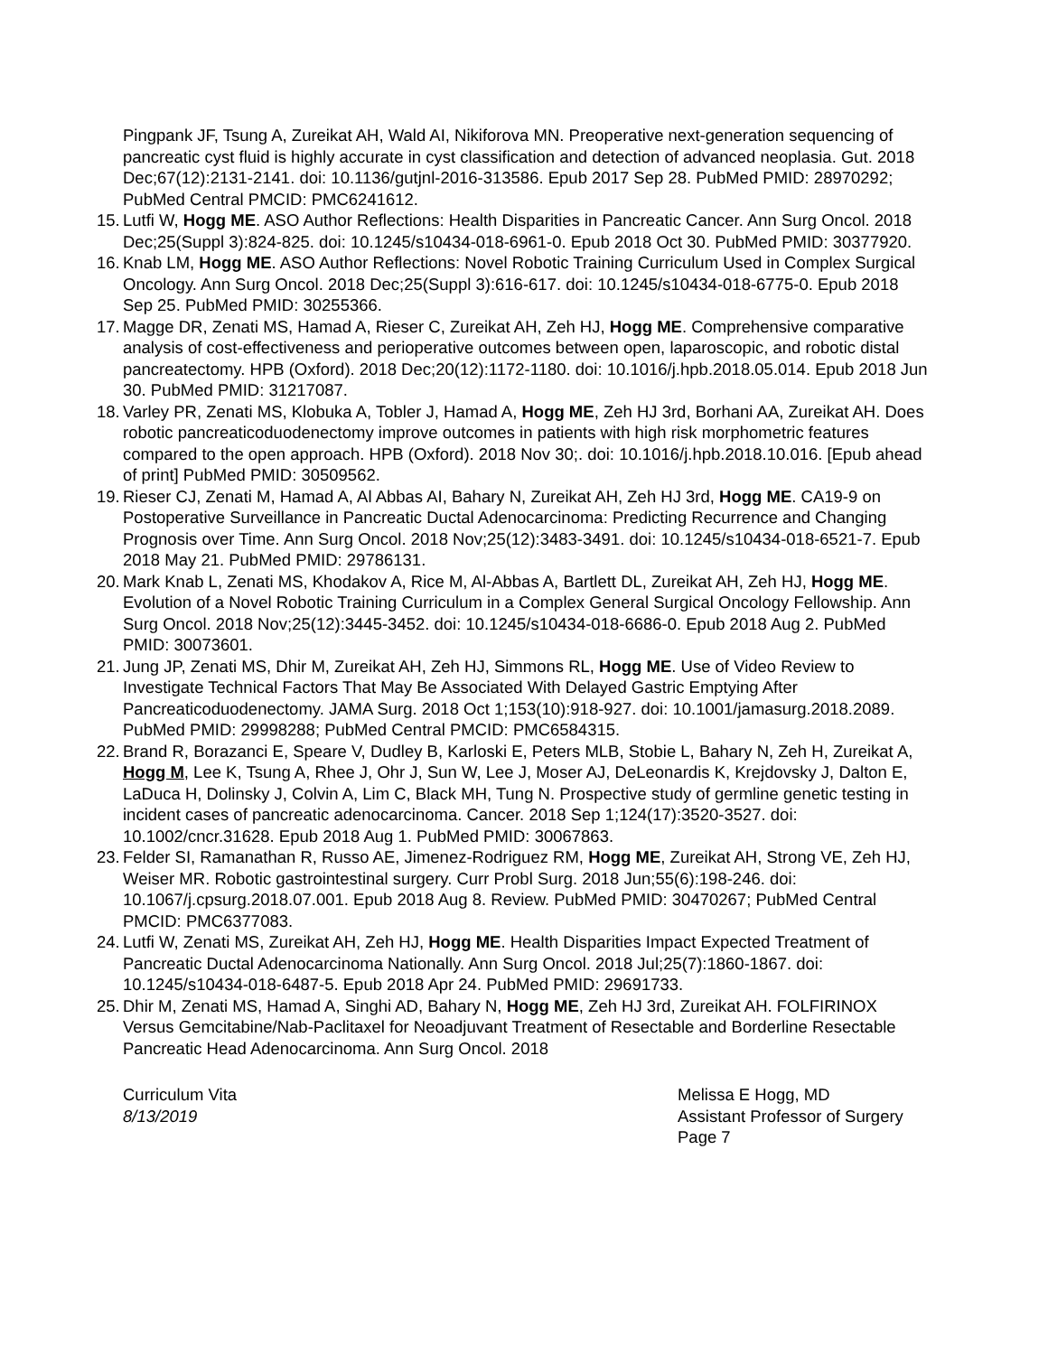Pingpank JF, Tsung A, Zureikat AH, Wald AI, Nikiforova MN. Preoperative next-generation sequencing of pancreatic cyst fluid is highly accurate in cyst classification and detection of advanced neoplasia. Gut. 2018 Dec;67(12):2131-2141. doi: 10.1136/gutjnl-2016-313586. Epub 2017 Sep 28. PubMed PMID: 28970292; PubMed Central PMCID: PMC6241612.
15. Lutfi W, Hogg ME. ASO Author Reflections: Health Disparities in Pancreatic Cancer. Ann Surg Oncol. 2018 Dec;25(Suppl 3):824-825. doi: 10.1245/s10434-018-6961-0. Epub 2018 Oct 30. PubMed PMID: 30377920.
16. Knab LM, Hogg ME. ASO Author Reflections: Novel Robotic Training Curriculum Used in Complex Surgical Oncology. Ann Surg Oncol. 2018 Dec;25(Suppl 3):616-617. doi: 10.1245/s10434-018-6775-0. Epub 2018 Sep 25. PubMed PMID: 30255366.
17. Magge DR, Zenati MS, Hamad A, Rieser C, Zureikat AH, Zeh HJ, Hogg ME. Comprehensive comparative analysis of cost-effectiveness and perioperative outcomes between open, laparoscopic, and robotic distal pancreatectomy. HPB (Oxford). 2018 Dec;20(12):1172-1180. doi: 10.1016/j.hpb.2018.05.014. Epub 2018 Jun 30. PubMed PMID: 31217087.
18. Varley PR, Zenati MS, Klobuka A, Tobler J, Hamad A, Hogg ME, Zeh HJ 3rd, Borhani AA, Zureikat AH. Does robotic pancreaticoduodenectomy improve outcomes in patients with high risk morphometric features compared to the open approach. HPB (Oxford). 2018 Nov 30;. doi: 10.1016/j.hpb.2018.10.016. [Epub ahead of print] PubMed PMID: 30509562.
19. Rieser CJ, Zenati M, Hamad A, Al Abbas AI, Bahary N, Zureikat AH, Zeh HJ 3rd, Hogg ME. CA19-9 on Postoperative Surveillance in Pancreatic Ductal Adenocarcinoma: Predicting Recurrence and Changing Prognosis over Time. Ann Surg Oncol. 2018 Nov;25(12):3483-3491. doi: 10.1245/s10434-018-6521-7. Epub 2018 May 21. PubMed PMID: 29786131.
20. Mark Knab L, Zenati MS, Khodakov A, Rice M, Al-Abbas A, Bartlett DL, Zureikat AH, Zeh HJ, Hogg ME. Evolution of a Novel Robotic Training Curriculum in a Complex General Surgical Oncology Fellowship. Ann Surg Oncol. 2018 Nov;25(12):3445-3452. doi: 10.1245/s10434-018-6686-0. Epub 2018 Aug 2. PubMed PMID: 30073601.
21. Jung JP, Zenati MS, Dhir M, Zureikat AH, Zeh HJ, Simmons RL, Hogg ME. Use of Video Review to Investigate Technical Factors That May Be Associated With Delayed Gastric Emptying After Pancreaticoduodenectomy. JAMA Surg. 2018 Oct 1;153(10):918-927. doi: 10.1001/jamasurg.2018.2089. PubMed PMID: 29998288; PubMed Central PMCID: PMC6584315.
22. Brand R, Borazanci E, Speare V, Dudley B, Karloski E, Peters MLB, Stobie L, Bahary N, Zeh H, Zureikat A, Hogg M, Lee K, Tsung A, Rhee J, Ohr J, Sun W, Lee J, Moser AJ, DeLeonardis K, Krejdovsky J, Dalton E, LaDuca H, Dolinsky J, Colvin A, Lim C, Black MH, Tung N. Prospective study of germline genetic testing in incident cases of pancreatic adenocarcinoma. Cancer. 2018 Sep 1;124(17):3520-3527. doi: 10.1002/cncr.31628. Epub 2018 Aug 1. PubMed PMID: 30067863.
23. Felder SI, Ramanathan R, Russo AE, Jimenez-Rodriguez RM, Hogg ME, Zureikat AH, Strong VE, Zeh HJ, Weiser MR. Robotic gastrointestinal surgery. Curr Probl Surg. 2018 Jun;55(6):198-246. doi: 10.1067/j.cpsurg.2018.07.001. Epub 2018 Aug 8. Review. PubMed PMID: 30470267; PubMed Central PMCID: PMC6377083.
24. Lutfi W, Zenati MS, Zureikat AH, Zeh HJ, Hogg ME. Health Disparities Impact Expected Treatment of Pancreatic Ductal Adenocarcinoma Nationally. Ann Surg Oncol. 2018 Jul;25(7):1860-1867. doi: 10.1245/s10434-018-6487-5. Epub 2018 Apr 24. PubMed PMID: 29691733.
25. Dhir M, Zenati MS, Hamad A, Singhi AD, Bahary N, Hogg ME, Zeh HJ 3rd, Zureikat AH. FOLFIRINOX Versus Gemcitabine/Nab-Paclitaxel for Neoadjuvant Treatment of Resectable and Borderline Resectable Pancreatic Head Adenocarcinoma. Ann Surg Oncol. 2018
Curriculum Vita
8/13/2019
Melissa E Hogg, MD
Assistant Professor of Surgery
Page 7